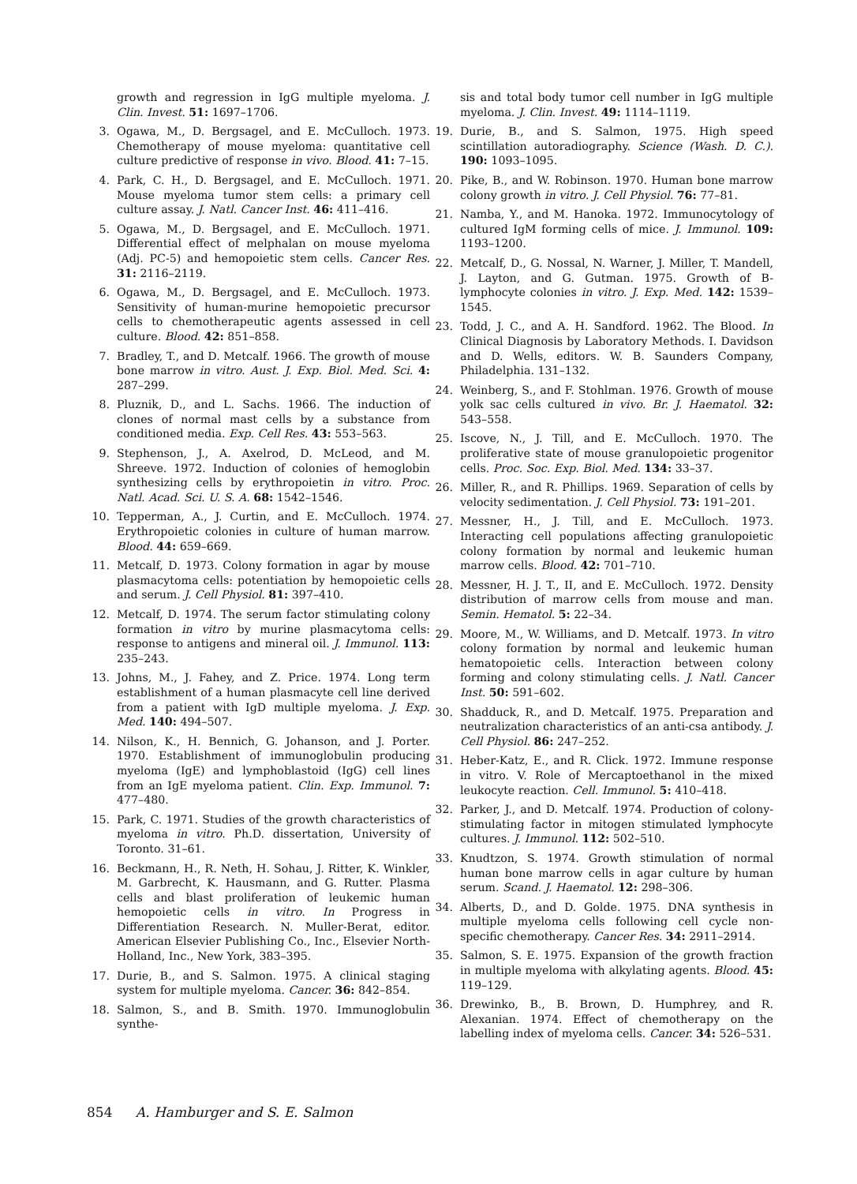growth and regression in IgG multiple myeloma. J. Clin. Invest. 51: 1697–1706.
3. Ogawa, M., D. Bergsagel, and E. McCulloch. 1973. Chemotherapy of mouse myeloma: quantitative cell culture predictive of response in vivo. Blood. 41: 7–15.
4. Park, C. H., D. Bergsagel, and E. McCulloch. 1971. Mouse myeloma tumor stem cells: a primary cell culture assay. J. Natl. Cancer Inst. 46: 411–416.
5. Ogawa, M., D. Bergsagel, and E. McCulloch. 1971. Differential effect of melphalan on mouse myeloma (Adj. PC-5) and hemopoietic stem cells. Cancer Res. 31: 2116–2119.
6. Ogawa, M., D. Bergsagel, and E. McCulloch. 1973. Sensitivity of human-murine hemopoietic precursor cells to chemotherapeutic agents assessed in cell culture. Blood. 42: 851–858.
7. Bradley, T., and D. Metcalf. 1966. The growth of mouse bone marrow in vitro. Aust. J. Exp. Biol. Med. Sci. 4: 287–299.
8. Pluznik, D., and L. Sachs. 1966. The induction of clones of normal mast cells by a substance from conditioned media. Exp. Cell Res. 43: 553–563.
9. Stephenson, J., A. Axelrod, D. McLeod, and M. Shreeve. 1972. Induction of colonies of hemoglobin synthesizing cells by erythropoietin in vitro. Proc. Natl. Acad. Sci. U. S. A. 68: 1542–1546.
10. Tepperman, A., J. Curtin, and E. McCulloch. 1974. Erythropoietic colonies in culture of human marrow. Blood. 44: 659–669.
11. Metcalf, D. 1973. Colony formation in agar by mouse plasmacytoma cells: potentiation by hemopoietic cells and serum. J. Cell Physiol. 81: 397–410.
12. Metcalf, D. 1974. The serum factor stimulating colony formation in vitro by murine plasmacytoma cells: response to antigens and mineral oil. J. Immunol. 113: 235–243.
13. Johns, M., J. Fahey, and Z. Price. 1974. Long term establishment of a human plasmacyte cell line derived from a patient with IgD multiple myeloma. J. Exp. Med. 140: 494–507.
14. Nilson, K., H. Bennich, G. Johanson, and J. Porter. 1970. Establishment of immunoglobulin producing myeloma (IgE) and lymphoblastoid (IgG) cell lines from an IgE myeloma patient. Clin. Exp. Immunol. 7: 477–480.
15. Park, C. 1971. Studies of the growth characteristics of myeloma in vitro. Ph.D. dissertation, University of Toronto. 31–61.
16. Beckmann, H., R. Neth, H. Sohau, J. Ritter, K. Winkler, M. Garbrecht, K. Hausmann, and G. Rutter. Plasma cells and blast proliferation of leukemic human hemopoietic cells in vitro. In Progress in Differentiation Research. N. Muller-Berat, editor. American Elsevier Publishing Co., Inc., Elsevier North-Holland, Inc., New York, 383–395.
17. Durie, B., and S. Salmon. 1975. A clinical staging system for multiple myeloma. Cancer. 36: 842–854.
18. Salmon, S., and B. Smith. 1970. Immunoglobulin synthe-
sis and total body tumor cell number in IgG multiple myeloma. J. Clin. Invest. 49: 1114–1119.
19. Durie, B., and S. Salmon, 1975. High speed scintillation autoradiography. Science (Wash. D. C.). 190: 1093–1095.
20. Pike, B., and W. Robinson. 1970. Human bone marrow colony growth in vitro. J. Cell Physiol. 76: 77–81.
21. Namba, Y., and M. Hanoka. 1972. Immunocytology of cultured IgM forming cells of mice. J. Immunol. 109: 1193–1200.
22. Metcalf, D., G. Nossal, N. Warner, J. Miller, T. Mandell, J. Layton, and G. Gutman. 1975. Growth of B-lymphocyte colonies in vitro. J. Exp. Med. 142: 1539–1545.
23. Todd, J. C., and A. H. Sandford. 1962. The Blood. In Clinical Diagnosis by Laboratory Methods. I. Davidson and D. Wells, editors. W. B. Saunders Company, Philadelphia. 131–132.
24. Weinberg, S., and F. Stohlman. 1976. Growth of mouse yolk sac cells cultured in vivo. Br. J. Haematol. 32: 543–558.
25. Iscove, N., J. Till, and E. McCulloch. 1970. The proliferative state of mouse granulopoietic progenitor cells. Proc. Soc. Exp. Biol. Med. 134: 33–37.
26. Miller, R., and R. Phillips. 1969. Separation of cells by velocity sedimentation. J. Cell Physiol. 73: 191–201.
27. Messner, H., J. Till, and E. McCulloch. 1973. Interacting cell populations affecting granulopoietic colony formation by normal and leukemic human marrow cells. Blood. 42: 701–710.
28. Messner, H. J. T., II, and E. McCulloch. 1972. Density distribution of marrow cells from mouse and man. Semin. Hematol. 5: 22–34.
29. Moore, M., W. Williams, and D. Metcalf. 1973. In vitro colony formation by normal and leukemic human hematopoietic cells. Interaction between colony forming and colony stimulating cells. J. Natl. Cancer Inst. 50: 591–602.
30. Shadduck, R., and D. Metcalf. 1975. Preparation and neutralization characteristics of an anti-csa antibody. J. Cell Physiol. 86: 247–252.
31. Heber-Katz, E., and R. Click. 1972. Immune response in vitro. V. Role of Mercaptoethanol in the mixed leukocyte reaction. Cell. Immunol. 5: 410–418.
32. Parker, J., and D. Metcalf. 1974. Production of colony-stimulating factor in mitogen stimulated lymphocyte cultures. J. Immunol. 112: 502–510.
33. Knudtzon, S. 1974. Growth stimulation of normal human bone marrow cells in agar culture by human serum. Scand. J. Haematol. 12: 298–306.
34. Alberts, D., and D. Golde. 1975. DNA synthesis in multiple myeloma cells following cell cycle non-specific chemotherapy. Cancer Res. 34: 2911–2914.
35. Salmon, S. E. 1975. Expansion of the growth fraction in multiple myeloma with alkylating agents. Blood. 45: 119–129.
36. Drewinko, B., B. Brown, D. Humphrey, and R. Alexanian. 1974. Effect of chemotherapy on the labelling index of myeloma cells. Cancer. 34: 526–531.
854 A. Hamburger and S. E. Salmon